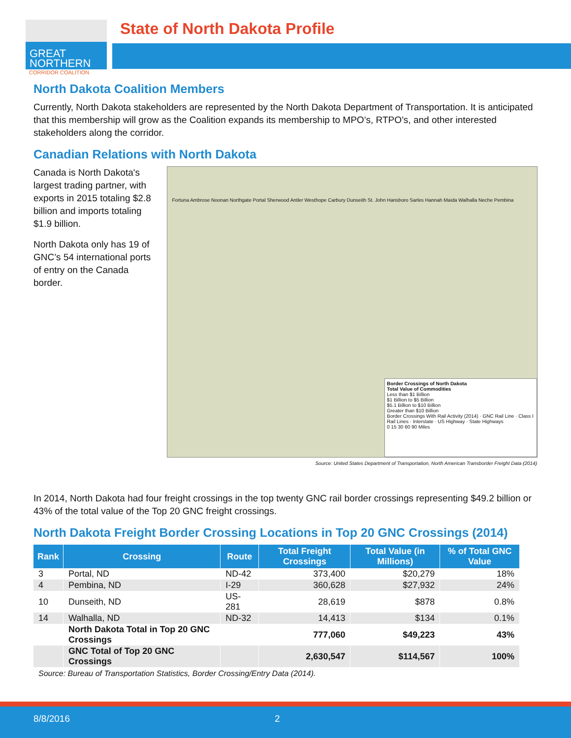GREAT
NORTHERN
CORRIDOR COALITION
State of North Dakota Profile
North Dakota Coalition Members
Currently, North Dakota stakeholders are represented by the North Dakota Department of Transportation. It is anticipated that this membership will grow as the Coalition expands its membership to MPO’s, RTPO’s, and other interested stakeholders along the corridor.
Canadian Relations with North Dakota
Canada is North Dakota's largest trading partner, with exports in 2015 totaling $2.8 billion and imports totaling $1.9 billion.
North Dakota only has 19 of GNC’s 54 international ports of entry on the Canada border.
Fortuna Ambrose Noonan Northgate Portal Sherwood Antler Westhope Carbury Dunseith St. John Hansboro Sarles Hannah Maida Walhalla Neche Pembina
Border Crossings of North Dakota
Total Value of Commodities
Less than $1 Billion
$1 Billion to $5 Billion
$5.1 Billion to $10 Billion
Greater than $10 Billion
Border Crossings With Rail Activity (2014) · GNC Rail Line · Class I Rail Lines · Interstate · US Highway · State Highways
0 15 30 60 90 Miles
Source: United States Department of Transportation, North American Transborder Freight Data (2014)
In 2014, North Dakota had four freight crossings in the top twenty GNC rail border crossings representing $49.2 billion or 43% of the total value of the Top 20 GNC freight crossings.
North Dakota Freight Border Crossing Locations in Top 20 GNC Crossings (2014)
| Rank | Crossing | Route | Total Freight Crossings | Total Value (in Millions) | % of Total GNC Value |
| --- | --- | --- | --- | --- | --- |
| 3 | Portal, ND | ND-42 | 373,400 | $20,279 | 18% |
| 4 | Pembina, ND | I-29 | 360,628 | $27,932 | 24% |
| 10 | Dunseith, ND | US-281 | 28,619 | $878 | 0.8% |
| 14 | Walhalla, ND | ND-32 | 14,413 | $134 | 0.1% |
| | North Dakota Total in Top 20 GNC Crossings | | 777,060 | $49,223 | 43% |
| | GNC Total of Top 20 GNC Crossings | | 2,630,547 | $114,567 | 100% |
Source: Bureau of Transportation Statistics, Border Crossing/Entry Data (2014).
8/8/2016 2